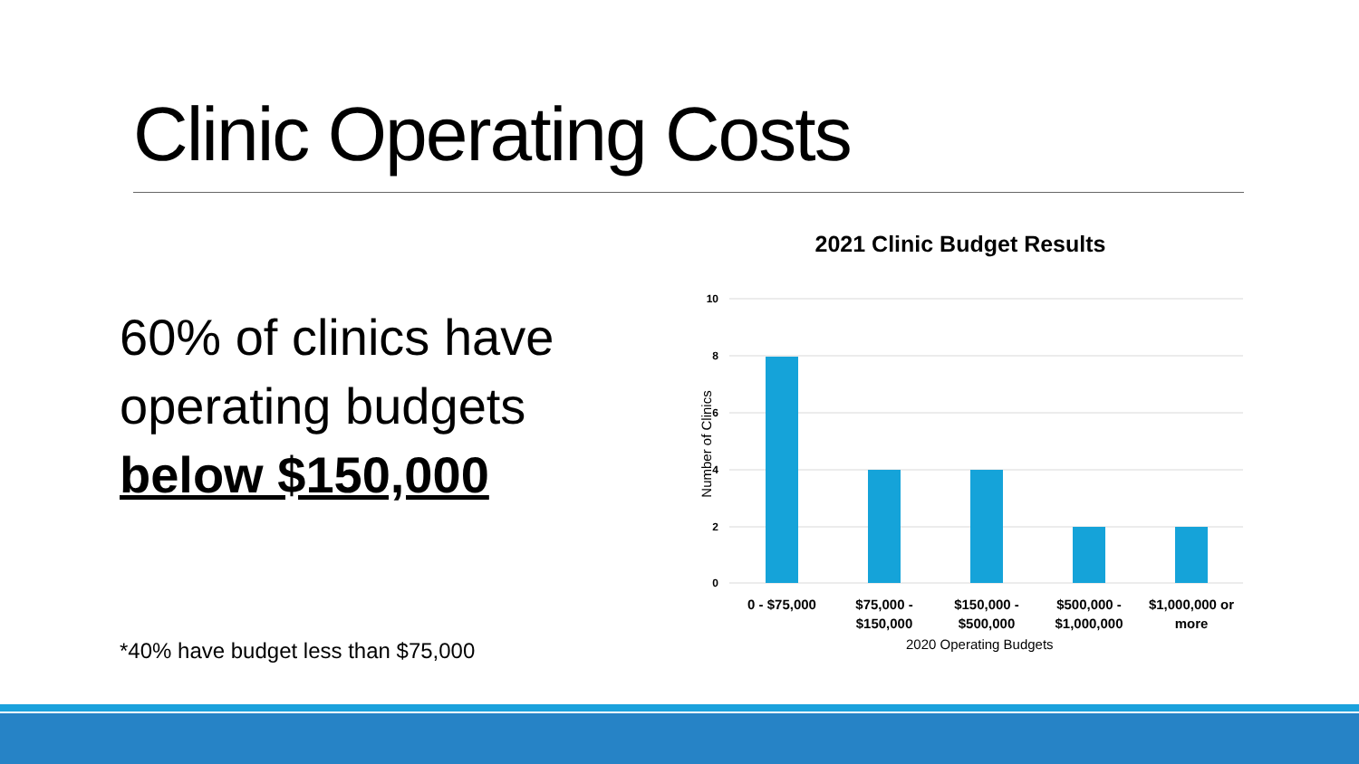Clinic Operating Costs
60% of clinics have
operating budgets
below $150,000
*40% have budget less than $75,000
2021 Clinic Budget Results
10
8
6
4
2
0
Number of Clinics
0 - $75,000
$75,000 -
$150,000
$150,000 -
$500,000
$500,000 -
$1,000,000
$1,000,000 or
more
2020 Operating Budgets